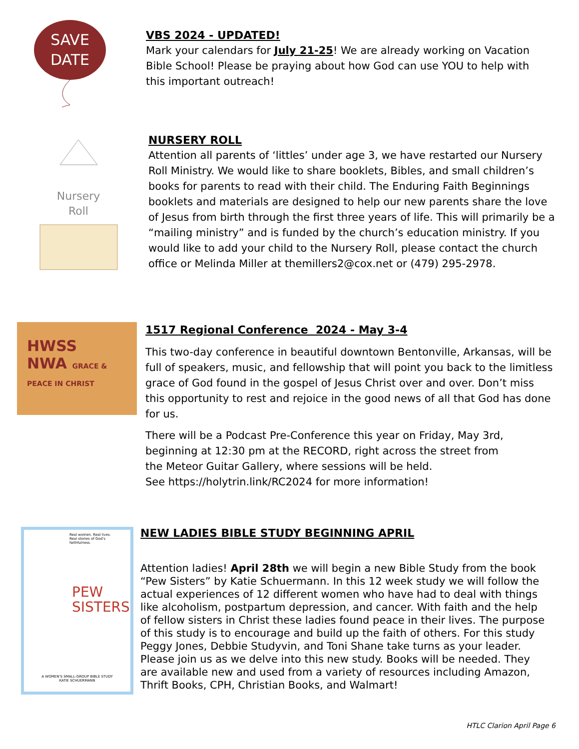SAVE
DATE
VBS 2024 - UPDATED!
Mark your calendars for July 21-25! We are already working on Vacation Bible School! Please be praying about how God can use YOU to help with this important outreach!
Nursery
Roll
NURSERY ROLL
Attention all parents of ‘littles’ under age 3, we have restarted our Nursery Roll Ministry. We would like to share booklets, Bibles, and small children’s books for parents to read with their child. The Enduring Faith Beginnings booklets and materials are designed to help our new parents share the love of Jesus from birth through the first three years of life. This will primarily be a “mailing ministry” and is funded by the church’s education ministry. If you would like to add your child to the Nursery Roll, please contact the church office or Melinda Miller at themillers2@cox.net or (479) 295-2978.
HWSS
NWA GRACE & PEACE IN CHRIST
1517 Regional Conference 2024 - May 3-4
This two-day conference in beautiful downtown Bentonville, Arkansas, will be full of speakers, music, and fellowship that will point you back to the limitless grace of God found in the gospel of Jesus Christ over and over. Don’t miss this opportunity to rest and rejoice in the good news of all that God has done for us.
There will be a Podcast Pre-Conference this year on Friday, May 3rd,
beginning at 12:30 pm at the RECORD, right across the street from
the Meteor Guitar Gallery, where sessions will be held.
See https://holytrin.link/RC2024 for more information!
Real women. Real lives.
Real stories of God’s faithfulness.
PEW
SISTERS
A WOMEN’S SMALL-GROUP BIBLE STUDY
KATIE SCHUERMANN
NEW LADIES BIBLE STUDY BEGINNING APRIL
Attention ladies! April 28th we will begin a new Bible Study from the book “Pew Sisters” by Katie Schuermann. In this 12 week study we will follow the actual experiences of 12 different women who have had to deal with things like alcoholism, postpartum depression, and cancer. With faith and the help of fellow sisters in Christ these ladies found peace in their lives. The purpose of this study is to encourage and build up the faith of others. For this study Peggy Jones, Debbie Studyvin, and Toni Shane take turns as your leader. Please join us as we delve into this new study. Books will be needed. They are available new and used from a variety of resources including Amazon, Thrift Books, CPH, Christian Books, and Walmart!
HTLC Clarion April Page 6